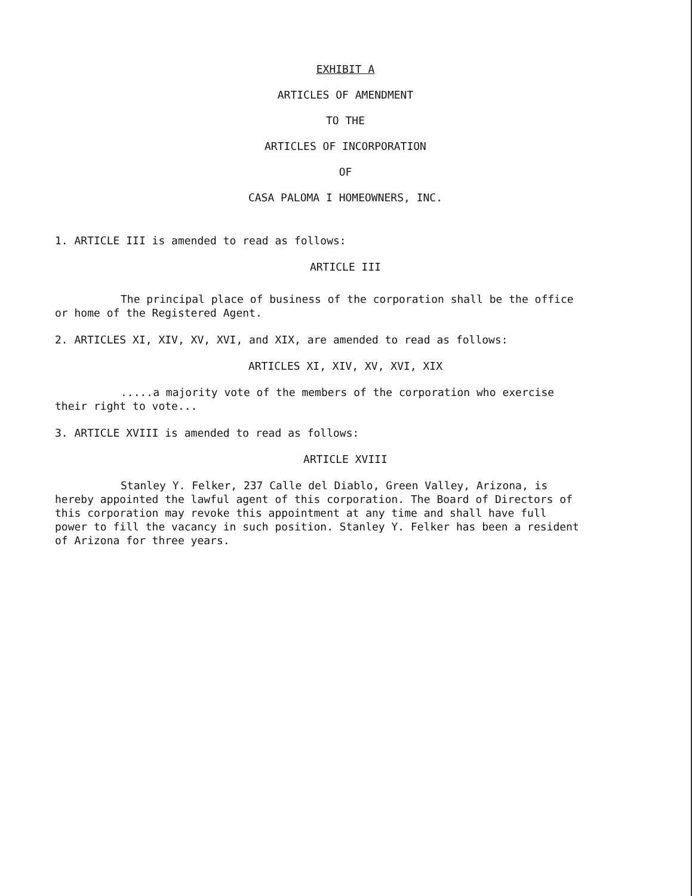EXHIBIT A
ARTICLES OF AMENDMENT
TO THE
ARTICLES OF INCORPORATION
OF
CASA PALOMA I HOMEOWNERS, INC.
1. ARTICLE III is amended to read as follows:
ARTICLE III
The principal place of business of the corporation shall be the office or home of the Registered Agent.
2. ARTICLES XI, XIV, XV, XVI, and XIX, are amended to read as follows:
ARTICLES XI, XIV, XV, XVI, XIX
.....a majority vote of the members of the corporation who exercise their right to vote...
3. ARTICLE XVIII is amended to read as follows:
ARTICLE XVIII
Stanley Y. Felker, 237 Calle del Diablo, Green Valley, Arizona, is hereby appointed the lawful agent of this corporation. The Board of Directors of this corporation may revoke this appointment at any time and shall have full power to fill the vacancy in such position. Stanley Y. Felker has been a resident of Arizona for three years.